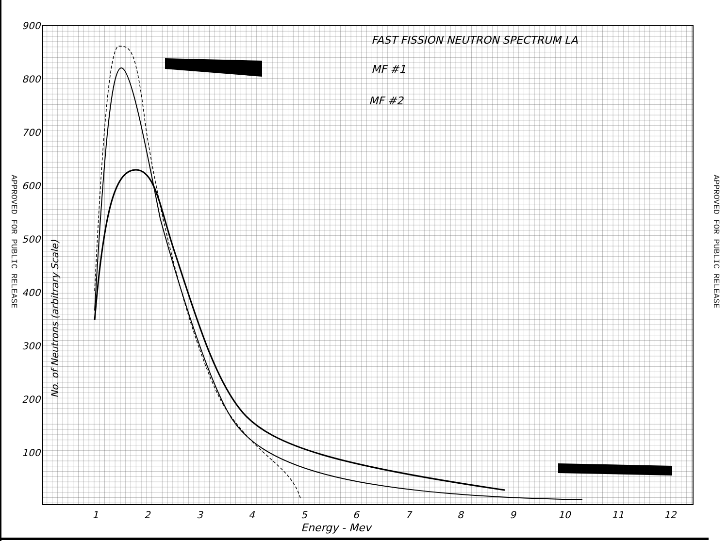APPROVED FOR PUBLIC RELEASE
APPROVED FOR PUBLIC RELEASE
900
800
700
600
500
400
300
200
100
1
2
3
4
5
6
7
8
9
10
11
12
Energy - Mev
FAST FISSION NEUTRON SPECTRUM LA
MF #1
MF #2
No. of Neutrons (arbitrary Scale)